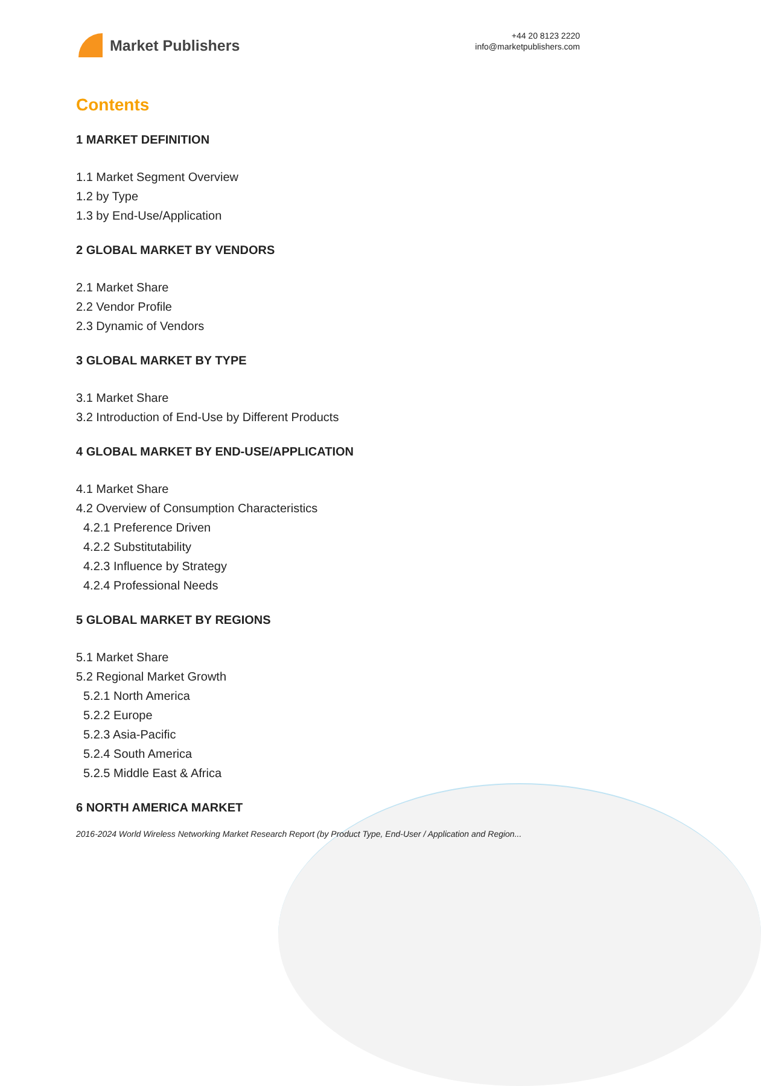Market Publishers
+44 20 8123 2220
info@marketpublishers.com
Contents
1 MARKET DEFINITION
1.1 Market Segment Overview
1.2 by Type
1.3 by End-Use/Application
2 GLOBAL MARKET BY VENDORS
2.1 Market Share
2.2 Vendor Profile
2.3 Dynamic of Vendors
3 GLOBAL MARKET BY TYPE
3.1 Market Share
3.2 Introduction of End-Use by Different Products
4 GLOBAL MARKET BY END-USE/APPLICATION
4.1 Market Share
4.2 Overview of Consumption Characteristics
4.2.1 Preference Driven
4.2.2 Substitutability
4.2.3 Influence by Strategy
4.2.4 Professional Needs
5 GLOBAL MARKET BY REGIONS
5.1 Market Share
5.2 Regional Market Growth
5.2.1 North America
5.2.2 Europe
5.2.3 Asia-Pacific
5.2.4 South America
5.2.5 Middle East & Africa
6 NORTH AMERICA MARKET
2016-2024 World Wireless Networking Market Research Report (by Product Type, End-User / Application and Region...